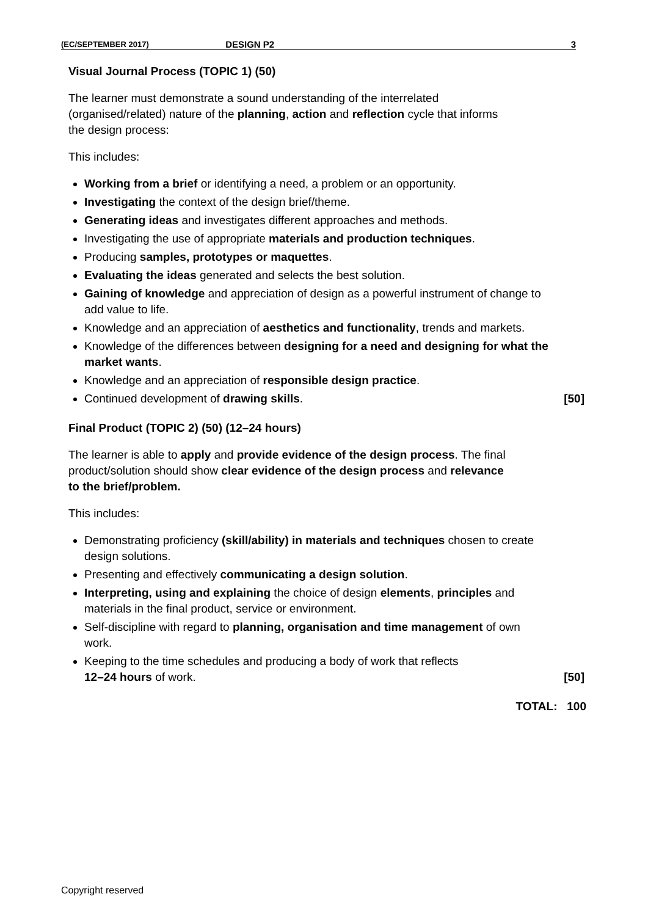(EC/SEPTEMBER 2017) DESIGN P2 3
Visual Journal Process (TOPIC 1) (50)
The learner must demonstrate a sound understanding of the interrelated (organised/related) nature of the planning, action and reflection cycle that informs the design process:
This includes:
Working from a brief or identifying a need, a problem or an opportunity.
Investigating the context of the design brief/theme.
Generating ideas and investigates different approaches and methods.
Investigating the use of appropriate materials and production techniques.
Producing samples, prototypes or maquettes.
Evaluating the ideas generated and selects the best solution.
Gaining of knowledge and appreciation of design as a powerful instrument of change to add value to life.
Knowledge and an appreciation of aesthetics and functionality, trends and markets.
Knowledge of the differences between designing for a need and designing for what the market wants.
Knowledge and an appreciation of responsible design practice.
Continued development of drawing skills. [50]
Final Product (TOPIC 2) (50) (12–24 hours)
The learner is able to apply and provide evidence of the design process. The final product/solution should show clear evidence of the design process and relevance to the brief/problem.
This includes:
Demonstrating proficiency (skill/ability) in materials and techniques chosen to create design solutions.
Presenting and effectively communicating a design solution.
Interpreting, using and explaining the choice of design elements, principles and materials in the final product, service or environment.
Self-discipline with regard to planning, organisation and time management of own work.
Keeping to the time schedules and producing a body of work that reflects
12–24 hours of work. [50]
TOTAL: 100
Copyright reserved